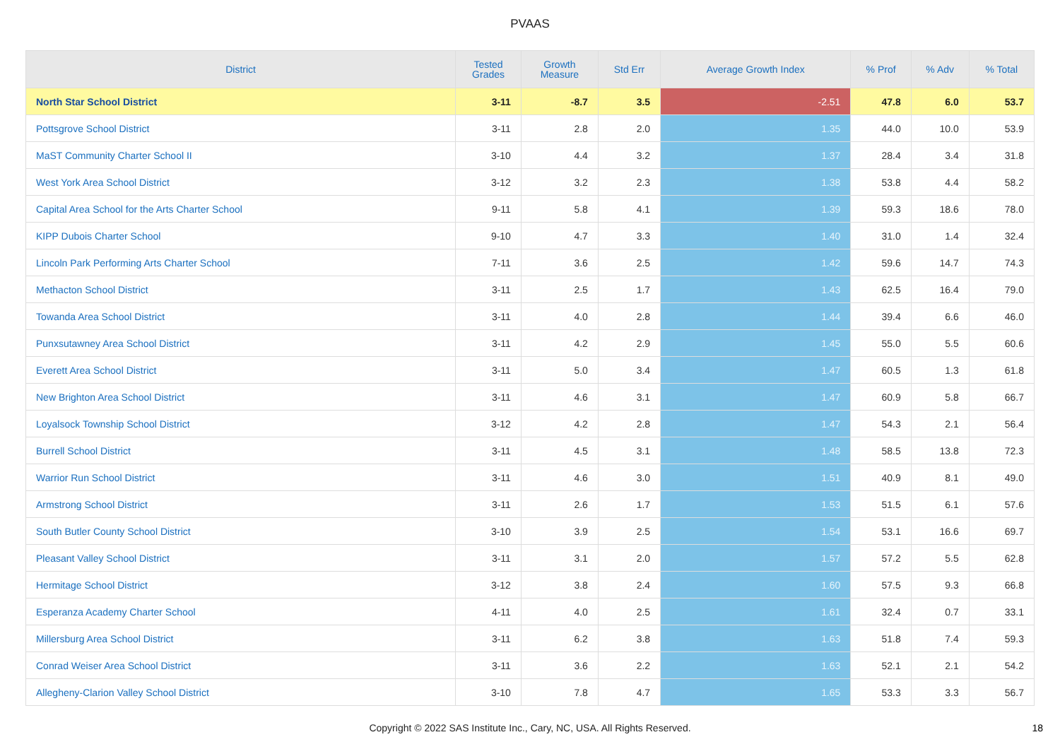PVAAS
| District | Tested Grades | Growth Measure | Std Err | Average Growth Index | % Prof | % Adv | % Total |
| --- | --- | --- | --- | --- | --- | --- | --- |
| North Star School District | 3-11 | -8.7 | 3.5 | -2.51 | 47.8 | 6.0 | 53.7 |
| Pottsgrove School District | 3-11 | 2.8 | 2.0 | 1.35 | 44.0 | 10.0 | 53.9 |
| MaST Community Charter School II | 3-10 | 4.4 | 3.2 | 1.37 | 28.4 | 3.4 | 31.8 |
| West York Area School District | 3-12 | 3.2 | 2.3 | 1.38 | 53.8 | 4.4 | 58.2 |
| Capital Area School for the Arts Charter School | 9-11 | 5.8 | 4.1 | 1.39 | 59.3 | 18.6 | 78.0 |
| KIPP Dubois Charter School | 9-10 | 4.7 | 3.3 | 1.40 | 31.0 | 1.4 | 32.4 |
| Lincoln Park Performing Arts Charter School | 7-11 | 3.6 | 2.5 | 1.42 | 59.6 | 14.7 | 74.3 |
| Methacton School District | 3-11 | 2.5 | 1.7 | 1.43 | 62.5 | 16.4 | 79.0 |
| Towanda Area School District | 3-11 | 4.0 | 2.8 | 1.44 | 39.4 | 6.6 | 46.0 |
| Punxsutawney Area School District | 3-11 | 4.2 | 2.9 | 1.45 | 55.0 | 5.5 | 60.6 |
| Everett Area School District | 3-11 | 5.0 | 3.4 | 1.47 | 60.5 | 1.3 | 61.8 |
| New Brighton Area School District | 3-11 | 4.6 | 3.1 | 1.47 | 60.9 | 5.8 | 66.7 |
| Loyalsock Township School District | 3-12 | 4.2 | 2.8 | 1.47 | 54.3 | 2.1 | 56.4 |
| Burrell School District | 3-11 | 4.5 | 3.1 | 1.48 | 58.5 | 13.8 | 72.3 |
| Warrior Run School District | 3-11 | 4.6 | 3.0 | 1.51 | 40.9 | 8.1 | 49.0 |
| Armstrong School District | 3-11 | 2.6 | 1.7 | 1.53 | 51.5 | 6.1 | 57.6 |
| South Butler County School District | 3-10 | 3.9 | 2.5 | 1.54 | 53.1 | 16.6 | 69.7 |
| Pleasant Valley School District | 3-11 | 3.1 | 2.0 | 1.57 | 57.2 | 5.5 | 62.8 |
| Hermitage School District | 3-12 | 3.8 | 2.4 | 1.60 | 57.5 | 9.3 | 66.8 |
| Esperanza Academy Charter School | 4-11 | 4.0 | 2.5 | 1.61 | 32.4 | 0.7 | 33.1 |
| Millersburg Area School District | 3-11 | 6.2 | 3.8 | 1.63 | 51.8 | 7.4 | 59.3 |
| Conrad Weiser Area School District | 3-11 | 3.6 | 2.2 | 1.63 | 52.1 | 2.1 | 54.2 |
| Allegheny-Clarion Valley School District | 3-10 | 7.8 | 4.7 | 1.65 | 53.3 | 3.3 | 56.7 |
Copyright © 2022 SAS Institute Inc., Cary, NC, USA. All Rights Reserved.
18